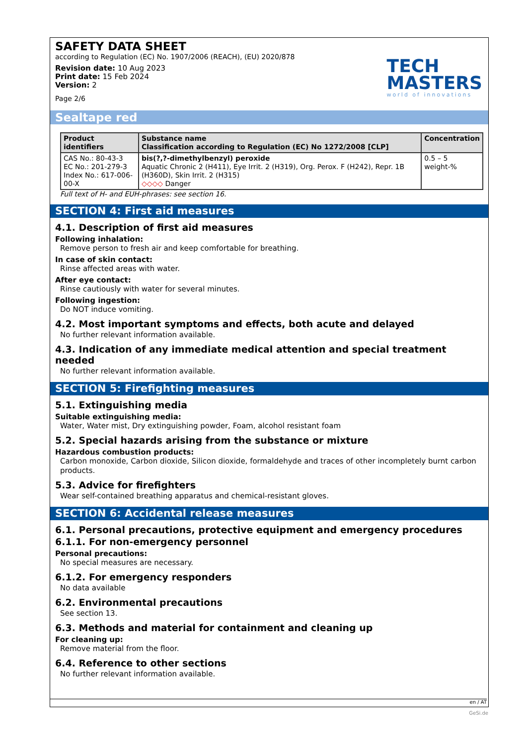SAFETY DATA SHEET
according to Regulation (EC) No. 1907/2006 (REACH), (EU) 2020/878
Revision date: 10 Aug 2023
Print date: 15 Feb 2024
Version: 2
Page 2/6
TECH
MASTERS
world of innovations
Sealtape red
| Product identifiers | Substance name Classification according to Regulation (EC) No 1272/2008 [CLP] | Concentration |
| --- | --- | --- |
| CAS No.: 80-43-3 EC No.: 201-279-3 Index No.: 617-006-00-X | bis(?,?-dimethylbenzyl) peroxide Aquatic Chronic 2 (H411), Eye Irrit. 2 (H319), Org. Perox. F (H242), Repr. 1B (H360D), Skin Irrit. 2 (H315) ◇◇◇◇ Danger | 0.5 – 5 weight-% |
Full text of H- and EUH-phrases: see section 16.
SECTION 4: First aid measures
4.1. Description of first aid measures
Following inhalation:
Remove person to fresh air and keep comfortable for breathing.
In case of skin contact:
Rinse affected areas with water.
After eye contact:
Rinse cautiously with water for several minutes.
Following ingestion:
Do NOT induce vomiting.
4.2. Most important symptoms and effects, both acute and delayed
No further relevant information available.
4.3. Indication of any immediate medical attention and special treatment needed
No further relevant information available.
SECTION 5: Firefighting measures
5.1. Extinguishing media
Suitable extinguishing media:
Water, Water mist, Dry extinguishing powder, Foam, alcohol resistant foam
5.2. Special hazards arising from the substance or mixture
Hazardous combustion products:
Carbon monoxide, Carbon dioxide, Silicon dioxide, formaldehyde and traces of other incompletely burnt carbon products.
5.3. Advice for firefighters
Wear self-contained breathing apparatus and chemical-resistant gloves.
SECTION 6: Accidental release measures
6.1. Personal precautions, protective equipment and emergency procedures
6.1.1. For non-emergency personnel
Personal precautions:
No special measures are necessary.
6.1.2. For emergency responders
No data available
6.2. Environmental precautions
See section 13.
6.3. Methods and material for containment and cleaning up
For cleaning up:
Remove material from the floor.
6.4. Reference to other sections
No further relevant information available.
en / AT
GeSi.de